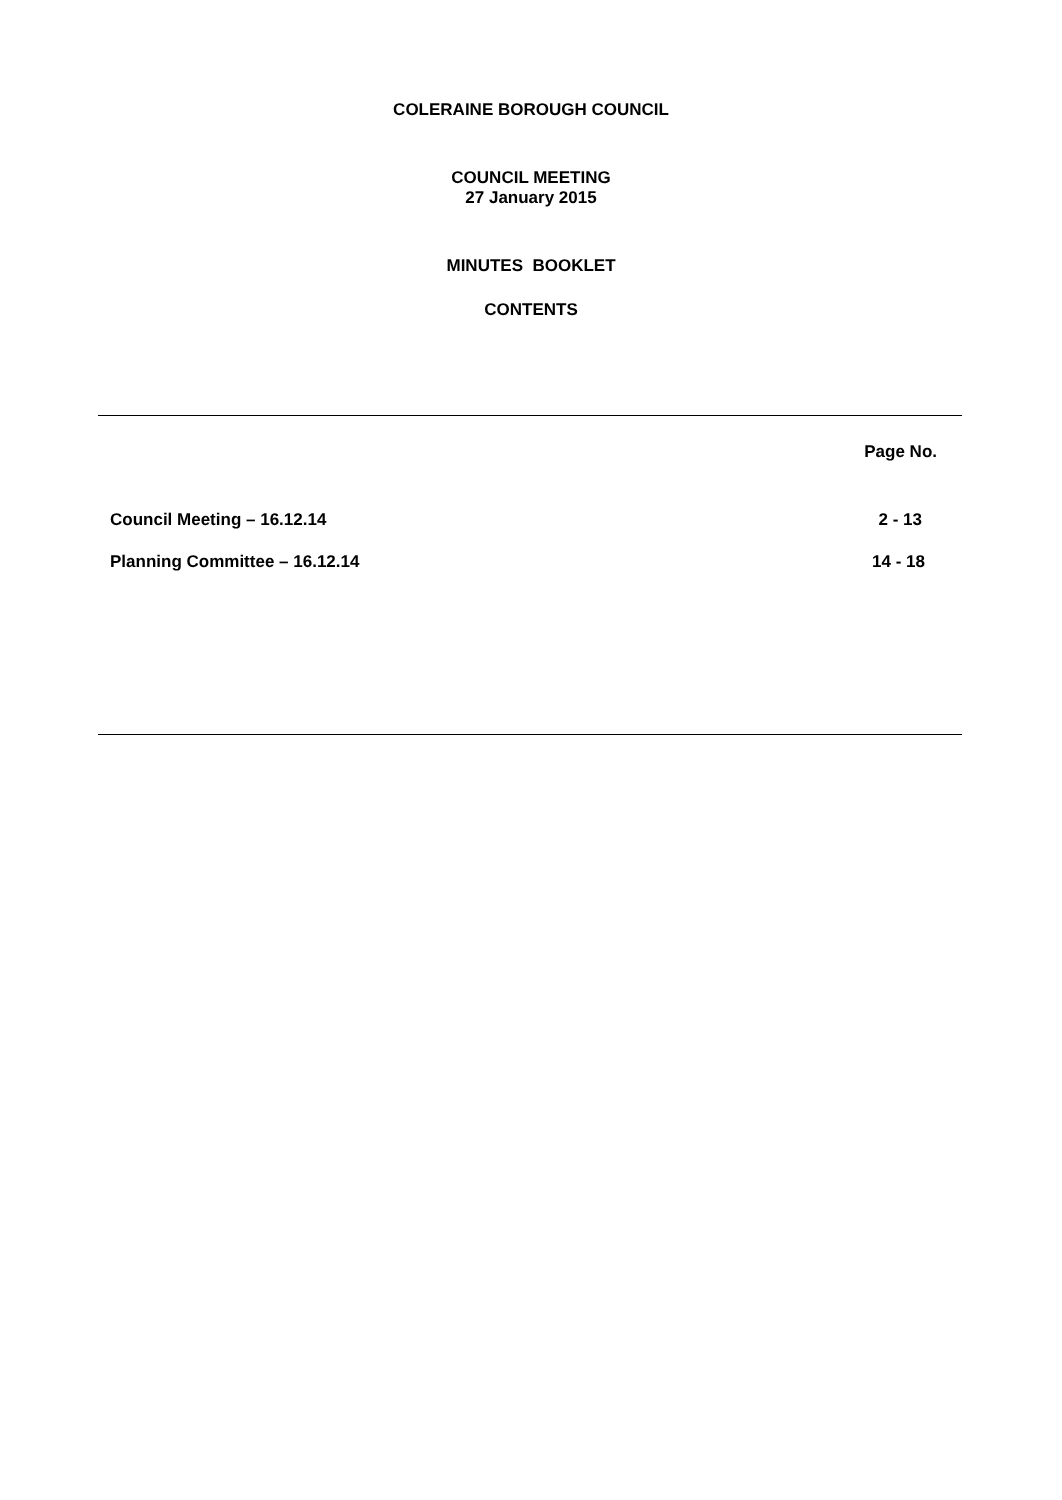COLERAINE BOROUGH COUNCIL
COUNCIL MEETING
27 January 2015
MINUTES BOOKLET
CONTENTS
| | Page No. |
| --- | --- |
| Council Meeting – 16.12.14 | 2 - 13 |
| Planning Committee – 16.12.14 | 14 - 18 |